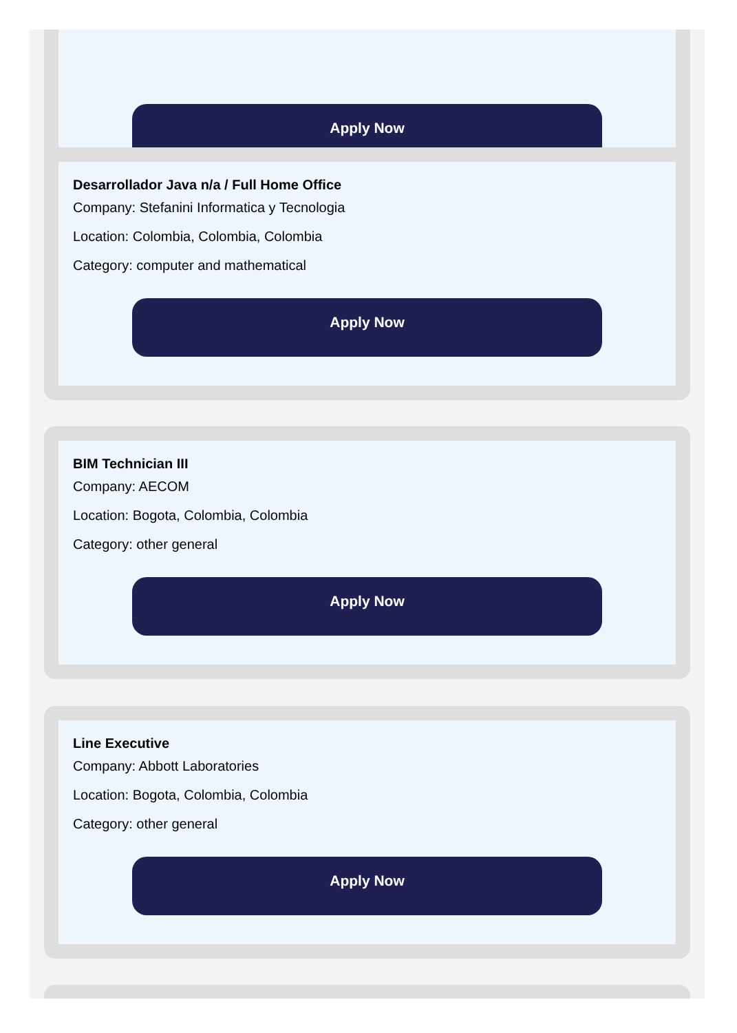Apply Now
Desarrollador Java n/a / Full Home Office
Company: Stefanini Informatica y Tecnologia
Location: Colombia, Colombia, Colombia
Category: computer and mathematical
Apply Now
BIM Technician III
Company: AECOM
Location: Bogota, Colombia, Colombia
Category: other general
Apply Now
Line Executive
Company: Abbott Laboratories
Location: Bogota, Colombia, Colombia
Category: other general
Apply Now